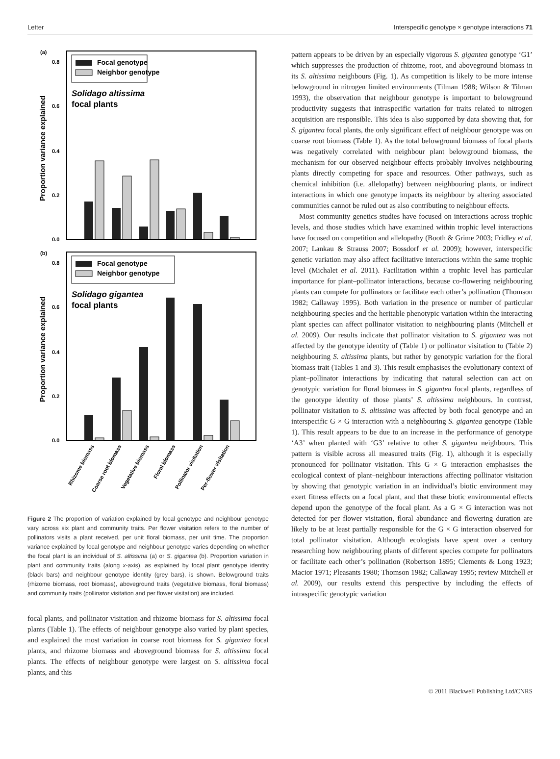Letter Interspecific genotype × genotype interactions 71
(a)
0.8
0.6
0.4
0.2
0.0
Proportion variance explained
Focal genotype
Neighbor genotype
Solidago altissima
focal plants
(b)
0.8
0.6
0.4
0.2
0.0
Proportion variance explained
Focal genotype
Neighbor genotype
Solidago gigantea
focal plants
Rhizome biomass
Coarse root biomass
Vegetative biomass
Floral biomass
Pollinator visitation
Per-flower visitation
Figure 2 The proportion of variation explained by focal genotype and neighbour genotype vary across six plant and community traits. Per flower visitation refers to the number of pollinators visits a plant received, per unit floral biomass, per unit time. The proportion variance explained by focal genotype and neighbour genotype varies depending on whether the focal plant is an individual of S. altissima (a) or S. gigantea (b). Proportion variation in plant and community traits (along x-axis), as explained by focal plant genotype identity (black bars) and neighbour genotype identity (grey bars), is shown. Belowground traits (rhizome biomass, root biomass), aboveground traits (vegetative biomass, floral biomass) and community traits (pollinator visitation and per flower visitation) are included.
focal plants, and pollinator visitation and rhizome biomass for S. altissima focal plants (Table 1). The effects of neighbour genotype also varied by plant species, and explained the most variation in coarse root biomass for S. gigantea focal plants, and rhizome biomass and aboveground biomass for S. altissima focal plants. The effects of neighbour genotype were largest on S. altissima focal plants, and this
pattern appears to be driven by an especially vigorous S. gigantea genotype ‘G1’ which suppresses the production of rhizome, root, and aboveground biomass in its S. altissima neighbours (Fig. 1). As competition is likely to be more intense belowground in nitrogen limited environments (Tilman 1988; Wilson & Tilman 1993), the observation that neighbour genotype is important to belowground productivity suggests that intraspecific variation for traits related to nitrogen acquisition are responsible. This idea is also supported by data showing that, for S. gigantea focal plants, the only significant effect of neighbour genotype was on coarse root biomass (Table 1). As the total belowground biomass of focal plants was negatively correlated with neighbour plant belowground biomass, the mechanism for our observed neighbour effects probably involves neighbouring plants directly competing for space and resources. Other pathways, such as chemical inhibition (i.e. allelopathy) between neighbouring plants, or indirect interactions in which one genotype impacts its neighbour by altering associated communities cannot be ruled out as also contributing to neighbour effects.
Most community genetics studies have focused on interactions across trophic levels, and those studies which have examined within trophic level interactions have focused on competition and allelopathy (Booth & Grime 2003; Fridley et al. 2007; Lankau & Strauss 2007; Bossdorf et al. 2009); however, interspecific genetic variation may also affect facilitative interactions within the same trophic level (Michalet et al. 2011). Facilitation within a trophic level has particular importance for plant–pollinator interactions, because co-flowering neighbouring plants can compete for pollinators or facilitate each other’s pollination (Thomson 1982; Callaway 1995). Both variation in the presence or number of particular neighbouring species and the heritable phenotypic variation within the interacting plant species can affect pollinator visitation to neighbouring plants (Mitchell et al. 2009). Our results indicate that pollinator visitation to S. gigantea was not affected by the genotype identity of (Table 1) or pollinator visitation to (Table 2) neighbouring S. altissima plants, but rather by genotypic variation for the floral biomass trait (Tables 1 and 3). This result emphasises the evolutionary context of plant–pollinator interactions by indicating that natural selection can act on genotypic variation for floral biomass in S. gigantea focal plants, regardless of the genotype identity of those plants’ S. altissima neighbours. In contrast, pollinator visitation to S. altissima was affected by both focal genotype and an interspecific G × G interaction with a neighbouring S. gigantea genotype (Table 1). This result appears to be due to an increase in the performance of genotype ‘A3’ when planted with ‘G3’ relative to other S. gigantea neighbours. This pattern is visible across all measured traits (Fig. 1), although it is especially pronounced for pollinator visitation. This G × G interaction emphasises the ecological context of plant–neighbour interactions affecting pollinator visitation by showing that genotypic variation in an individual’s biotic environment may exert fitness effects on a focal plant, and that these biotic environmental effects depend upon the genotype of the focal plant. As a G × G interaction was not detected for per flower visitation, floral abundance and flowering duration are likely to be at least partially responsible for the G × G interaction observed for total pollinator visitation. Although ecologists have spent over a century researching how neighbouring plants of different species compete for pollinators or facilitate each other’s pollination (Robertson 1895; Clements & Long 1923; Macior 1971; Pleasants 1980; Thomson 1982; Callaway 1995; review Mitchell et al. 2009), our results extend this perspective by including the effects of intraspecific genotypic variation
© 2011 Blackwell Publishing Ltd/CNRS